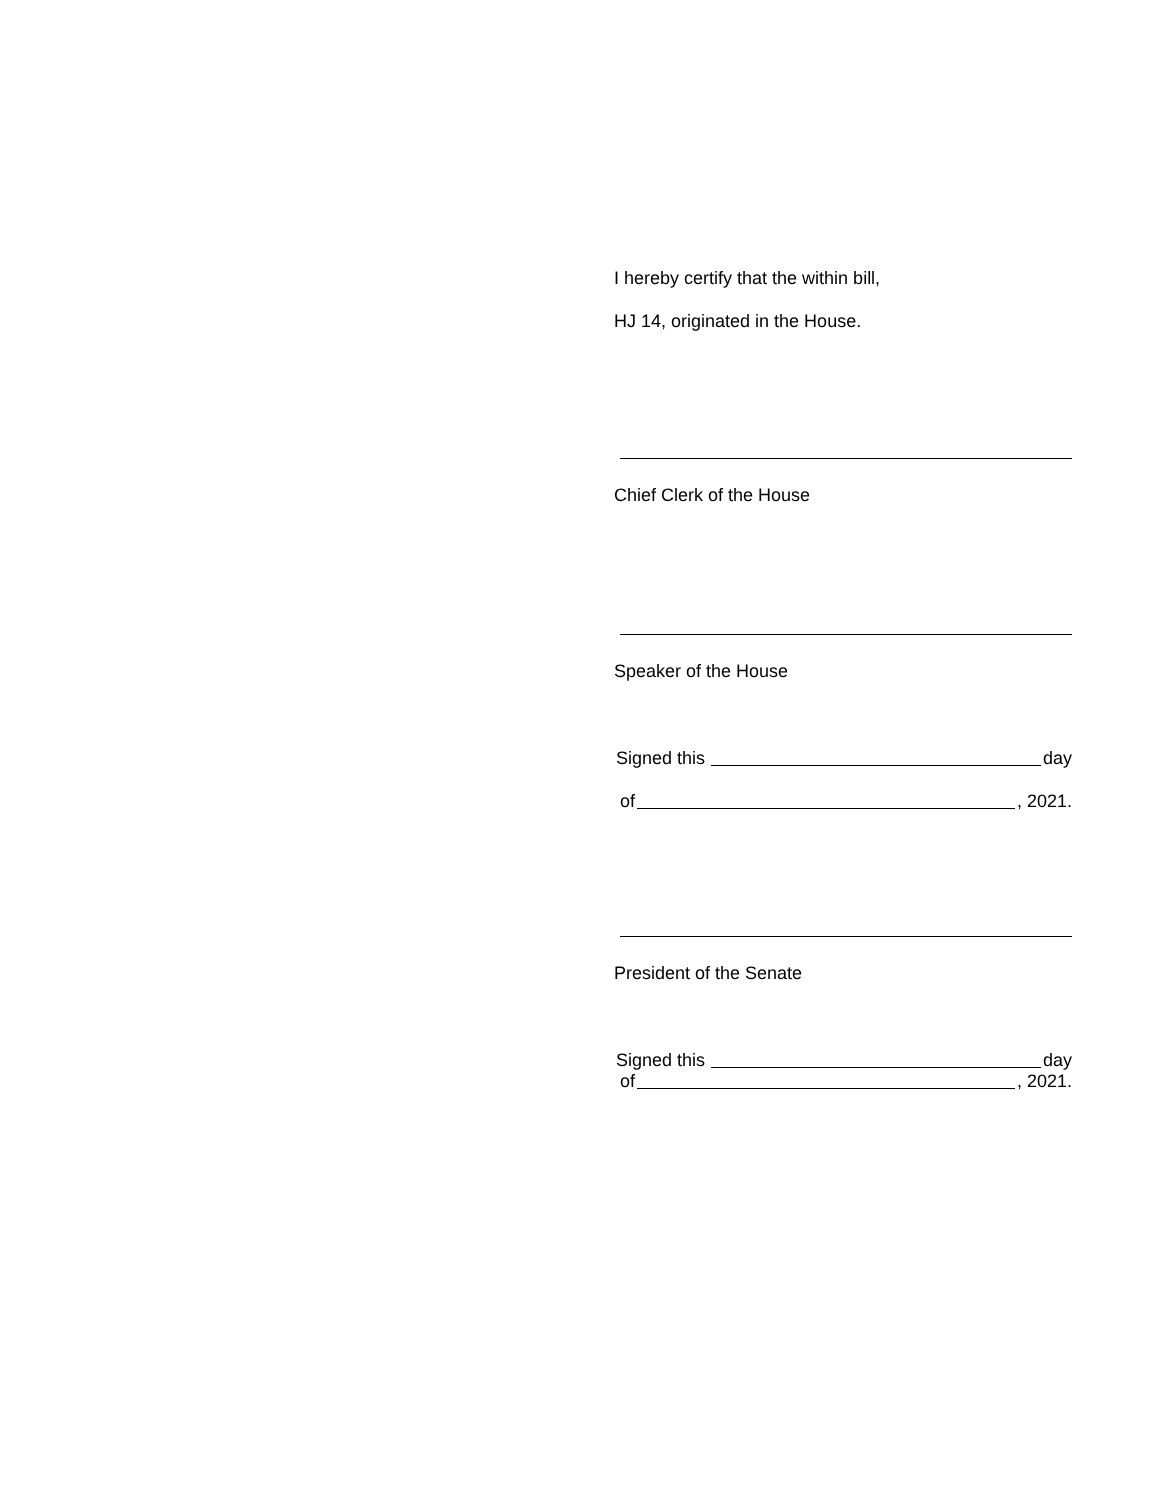I hereby certify that the within bill,
HJ 14, originated in the House.
Chief Clerk of the House
Speaker of the House
Signed this day
of , 2021.
President of the Senate
Signed this day
of , 2021.